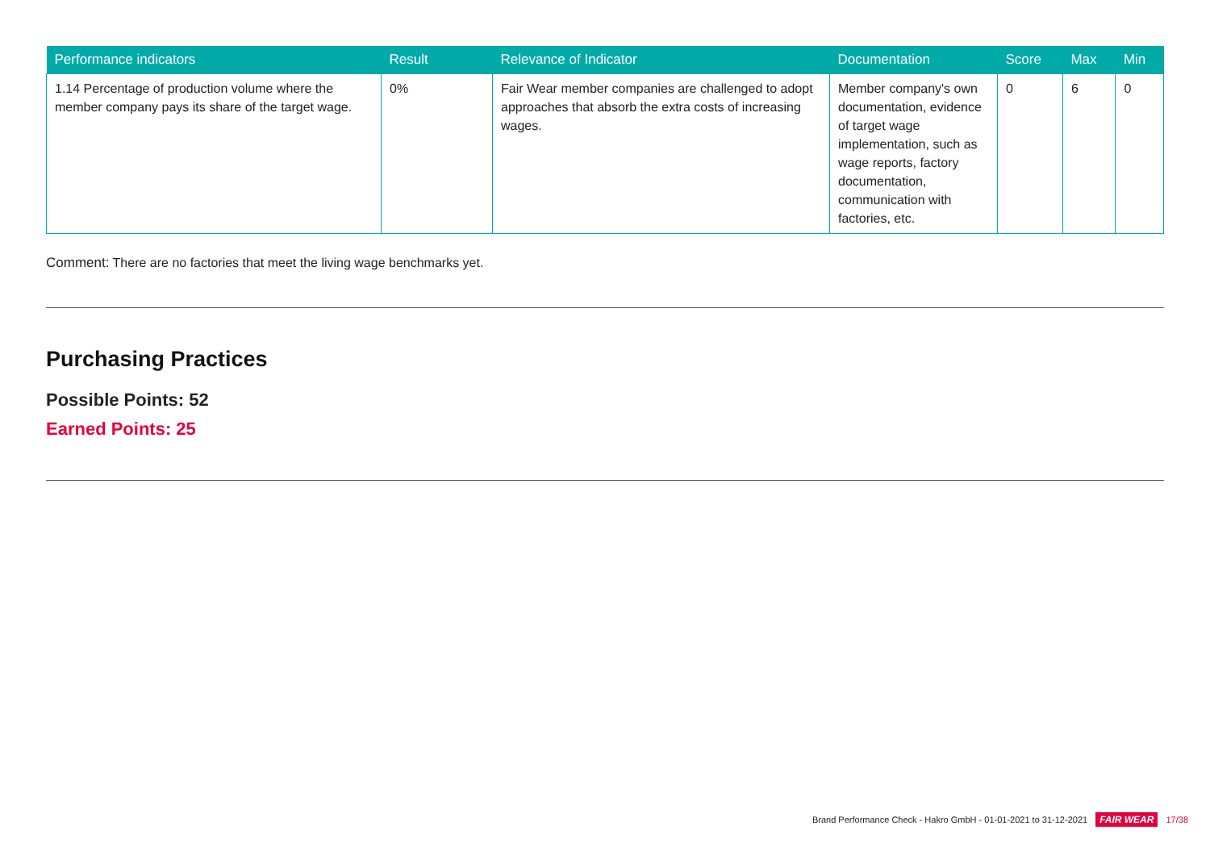| Performance indicators | Result | Relevance of Indicator | Documentation | Score | Max | Min |
| --- | --- | --- | --- | --- | --- | --- |
| 1.14 Percentage of production volume where the member company pays its share of the target wage. | 0% | Fair Wear member companies are challenged to adopt approaches that absorb the extra costs of increasing wages. | Member company's own documentation, evidence of target wage implementation, such as wage reports, factory documentation, communication with factories, etc. | 0 | 6 | 0 |
Comment: There are no factories that meet the living wage benchmarks yet.
Purchasing Practices
Possible Points: 52
Earned Points: 25
Brand Performance Check - Hakro GmbH - 01-01-2021 to 31-12-2021 FAIR WEAR 17/38